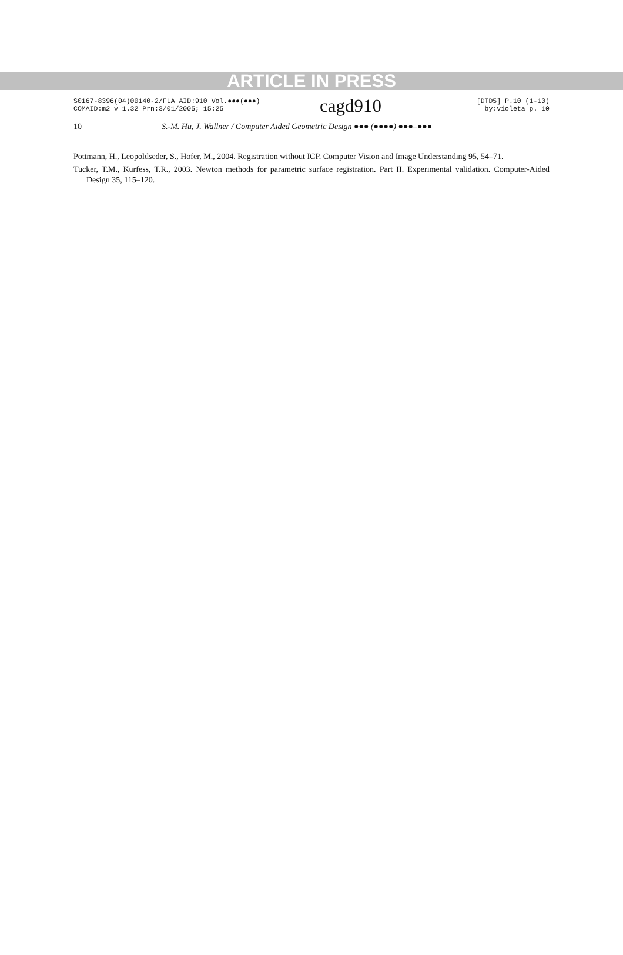ARTICLE IN PRESS
S0167-8396(04)00140-2/FLA AID:910 Vol.●●●(●●●)
COMAID:m2 v 1.32 Prn:3/01/2005; 15:25
cagd910
[DTD5] P.10 (1-10)
by:violeta p. 10
10 S.-M. Hu, J. Wallner / Computer Aided Geometric Design ●●● (●●●●) ●●●–●●●
Pottmann, H., Leopoldseder, S., Hofer, M., 2004. Registration without ICP. Computer Vision and Image Understanding 95, 54–71.
Tucker, T.M., Kurfess, T.R., 2003. Newton methods for parametric surface registration. Part II. Experimental validation. Computer-Aided Design 35, 115–120.